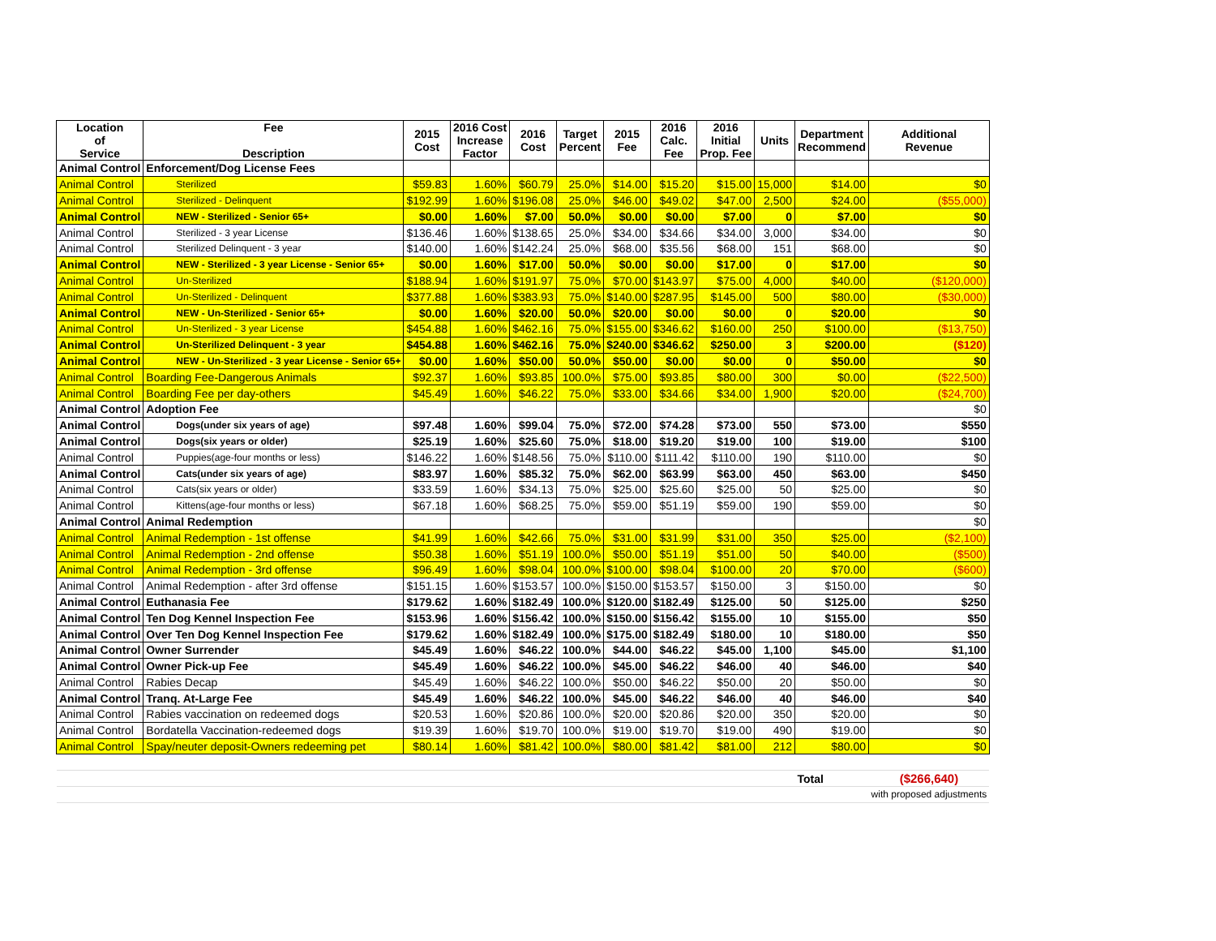| Location of Service | Fee Description | 2015 Cost | 2016 Cost Increase Factor | 2016 Cost | Target Percent | 2015 Fee | 2016 Calc. Fee | 2016 Initial Prop. Fee | Units | Department Recommend | Additional Revenue |
| --- | --- | --- | --- | --- | --- | --- | --- | --- | --- | --- | --- |
| Animal Control | Enforcement/Dog License Fees | | | | | | | | | | |
| Animal Control | Sterilized | $59.83 | 1.60% | $60.79 | 25.0% | $14.00 | $15.20 | $15.00 | 15,000 | $14.00 | $0 |
| Animal Control | Sterilized - Delinquent | $192.99 | 1.60% | $196.08 | 25.0% | $46.00 | $49.02 | $47.00 | 2,500 | $24.00 | ($55,000) |
| Animal Control | NEW - Sterilized - Senior 65+ | $0.00 | 1.60% | $7.00 | 50.0% | $0.00 | $0.00 | $7.00 | 0 | $7.00 | $0 |
| Animal Control | Sterilized - 3 year License | $136.46 | 1.60% | $138.65 | 25.0% | $34.00 | $34.66 | $34.00 | 3,000 | $34.00 | $0 |
| Animal Control | Sterilized Delinquent - 3 year | $140.00 | 1.60% | $142.24 | 25.0% | $68.00 | $35.56 | $68.00 | 151 | $68.00 | $0 |
| Animal Control | NEW - Sterilized - 3 year License - Senior 65+ | $0.00 | 1.60% | $17.00 | 50.0% | $0.00 | $0.00 | $17.00 | 0 | $17.00 | $0 |
| Animal Control | Un-Sterilized | $188.94 | 1.60% | $191.97 | 75.0% | $70.00 | $143.97 | $75.00 | 4,000 | $40.00 | ($120,000) |
| Animal Control | Un-Sterilized - Delinquent | $377.88 | 1.60% | $383.93 | 75.0% | $140.00 | $287.95 | $145.00 | 500 | $80.00 | ($30,000) |
| Animal Control | NEW - Un-Sterilized - Senior 65+ | $0.00 | 1.60% | $20.00 | 50.0% | $20.00 | $0.00 | $0.00 | 0 | $20.00 | $0 |
| Animal Control | Un-Sterilized - 3 year License | $454.88 | 1.60% | $462.16 | 75.0% | $155.00 | $346.62 | $160.00 | 250 | $100.00 | ($13,750) |
| Animal Control | Un-Sterilized Delinquent - 3 year | $454.88 | 1.60% | $462.16 | 75.0% | $240.00 | $346.62 | $250.00 | 3 | $200.00 | ($120) |
| Animal Control | NEW - Un-Sterilized - 3 year License - Senior 65+ | $0.00 | 1.60% | $50.00 | 50.0% | $50.00 | $0.00 | $0.00 | 0 | $50.00 | $0 |
| Animal Control | Boarding Fee-Dangerous Animals | $92.37 | 1.60% | $93.85 | 100.0% | $75.00 | $93.85 | $80.00 | 300 | $0.00 | ($22,500) |
| Animal Control | Boarding Fee per day-others | $45.49 | 1.60% | $46.22 | 75.0% | $33.00 | $34.66 | $34.00 | 1,900 | $20.00 | ($24,700) |
| Animal Control | Adoption Fee | | | | | | | | | | $0 |
| Animal Control | Dogs(under six years of age) | $97.48 | 1.60% | $99.04 | 75.0% | $72.00 | $74.28 | $73.00 | 550 | $73.00 | $550 |
| Animal Control | Dogs(six years or older) | $25.19 | 1.60% | $25.60 | 75.0% | $18.00 | $19.20 | $19.00 | 100 | $19.00 | $100 |
| Animal Control | Puppies(age-four months or less) | $146.22 | 1.60% | $148.56 | 75.0% | $110.00 | $111.42 | $110.00 | 190 | $110.00 | $0 |
| Animal Control | Cats(under six years of age) | $83.97 | 1.60% | $85.32 | 75.0% | $62.00 | $63.99 | $63.00 | 450 | $63.00 | $450 |
| Animal Control | Cats(six years or older) | $33.59 | 1.60% | $34.13 | 75.0% | $25.00 | $25.60 | $25.00 | 50 | $25.00 | $0 |
| Animal Control | Kittens(age-four months or less) | $67.18 | 1.60% | $68.25 | 75.0% | $59.00 | $51.19 | $59.00 | 190 | $59.00 | $0 |
| Animal Control | Animal Redemption | | | | | | | | | | $0 |
| Animal Control | Animal Redemption - 1st offense | $41.99 | 1.60% | $42.66 | 75.0% | $31.00 | $31.99 | $31.00 | 350 | $25.00 | ($2,100) |
| Animal Control | Animal Redemption - 2nd offense | $50.38 | 1.60% | $51.19 | 100.0% | $50.00 | $51.19 | $51.00 | 50 | $40.00 | ($500) |
| Animal Control | Animal Redemption - 3rd offense | $96.49 | 1.60% | $98.04 | 100.0% | $100.00 | $98.04 | $100.00 | 20 | $70.00 | ($600) |
| Animal Control | Animal Redemption - after 3rd offense | $151.15 | 1.60% | $153.57 | 100.0% | $150.00 | $153.57 | $150.00 | 3 | $150.00 | $0 |
| Animal Control | Euthanasia Fee | $179.62 | 1.60% | $182.49 | 100.0% | $120.00 | $182.49 | $125.00 | 50 | $125.00 | $250 |
| Animal Control | Ten Dog Kennel Inspection Fee | $153.96 | 1.60% | $156.42 | 100.0% | $150.00 | $156.42 | $155.00 | 10 | $155.00 | $50 |
| Animal Control | Over Ten Dog Kennel Inspection Fee | $179.62 | 1.60% | $182.49 | 100.0% | $175.00 | $182.49 | $180.00 | 10 | $180.00 | $50 |
| Animal Control | Owner Surrender | $45.49 | 1.60% | $46.22 | 100.0% | $44.00 | $46.22 | $45.00 | 1,100 | $45.00 | $1,100 |
| Animal Control | Owner Pick-up Fee | $45.49 | 1.60% | $46.22 | 100.0% | $45.00 | $46.22 | $46.00 | 40 | $46.00 | $40 |
| Animal Control | Rabies Decap | $45.49 | 1.60% | $46.22 | 100.0% | $50.00 | $46.22 | $50.00 | 20 | $50.00 | $0 |
| Animal Control | Tranq. At-Large Fee | $45.49 | 1.60% | $46.22 | 100.0% | $45.00 | $46.22 | $46.00 | 40 | $46.00 | $40 |
| Animal Control | Rabies vaccination on redeemed dogs | $20.53 | 1.60% | $20.86 | 100.0% | $20.00 | $20.86 | $20.00 | 350 | $20.00 | $0 |
| Animal Control | Bordatella Vaccination-redeemed dogs | $19.39 | 1.60% | $19.70 | 100.0% | $19.00 | $19.70 | $19.00 | 490 | $19.00 | $0 |
| Animal Control | Spay/neuter deposit-Owners redeeming pet | $80.14 | 1.60% | $81.42 | 100.0% | $80.00 | $81.42 | $81.00 | 212 | $80.00 | $0 |
| | | | | | | | | | | Total | ($266,640) |
| | | | | | | | | | | | with proposed adjustments |